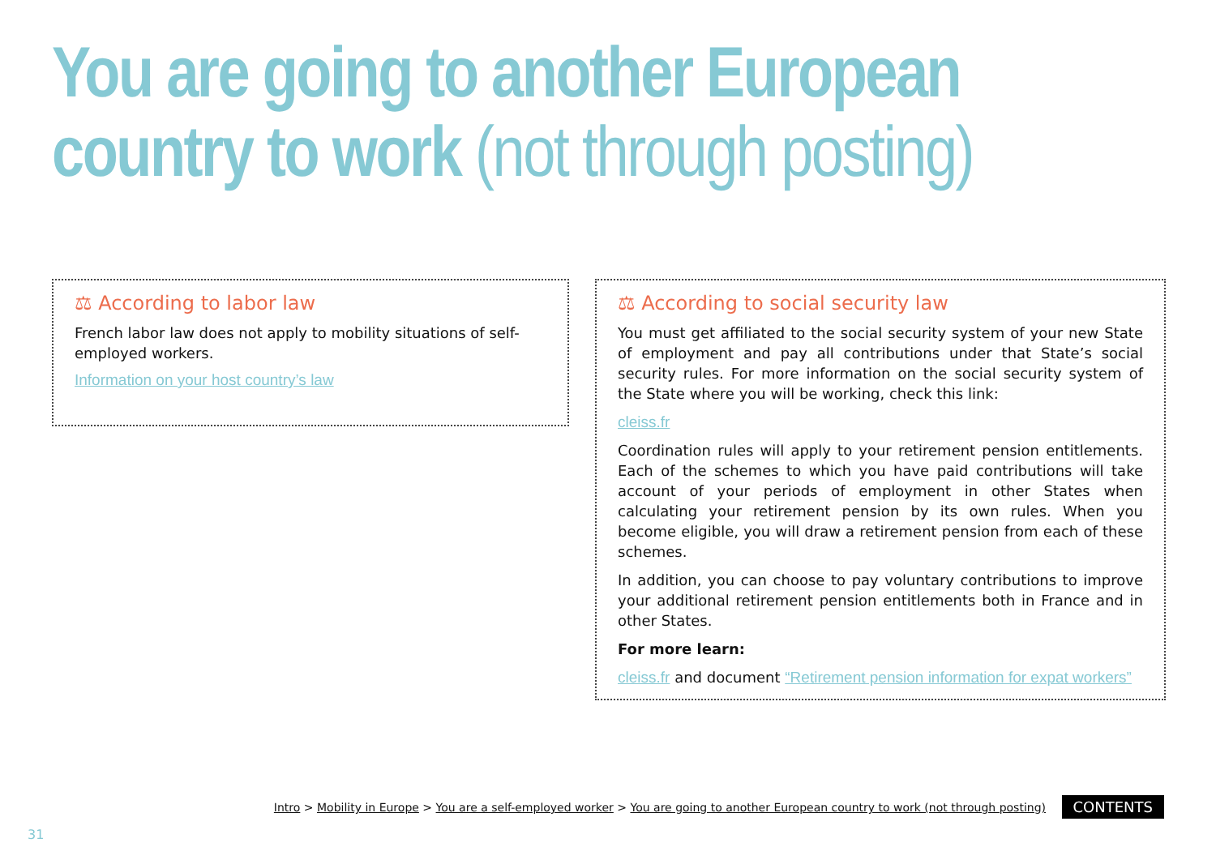You are going to another European
country to work (not through posting)
⚖ According to labor law
French labor law does not apply to mobility situations of self-employed workers.
Information on your host country’s law
⚖ According to social security law
You must get affiliated to the social security system of your new State of employment and pay all contributions under that State’s social security rules. For more information on the social security system of the State where you will be working, check this link:
cleiss.fr
Coordination rules will apply to your retirement pension entitlements. Each of the schemes to which you have paid contributions will take account of your periods of employment in other States when calculating your retirement pension by its own rules. When you become eligible, you will draw a retirement pension from each of these schemes.
In addition, you can choose to pay voluntary contributions to improve your additional retirement pension entitlements both in France and in other States.
For more learn:
cleiss.fr and document “Retirement pension information for expat workers”
Intro > Mobility in Europe > You are a self-employed worker > You are going to another European country to work (not through posting)
CONTENTS
31